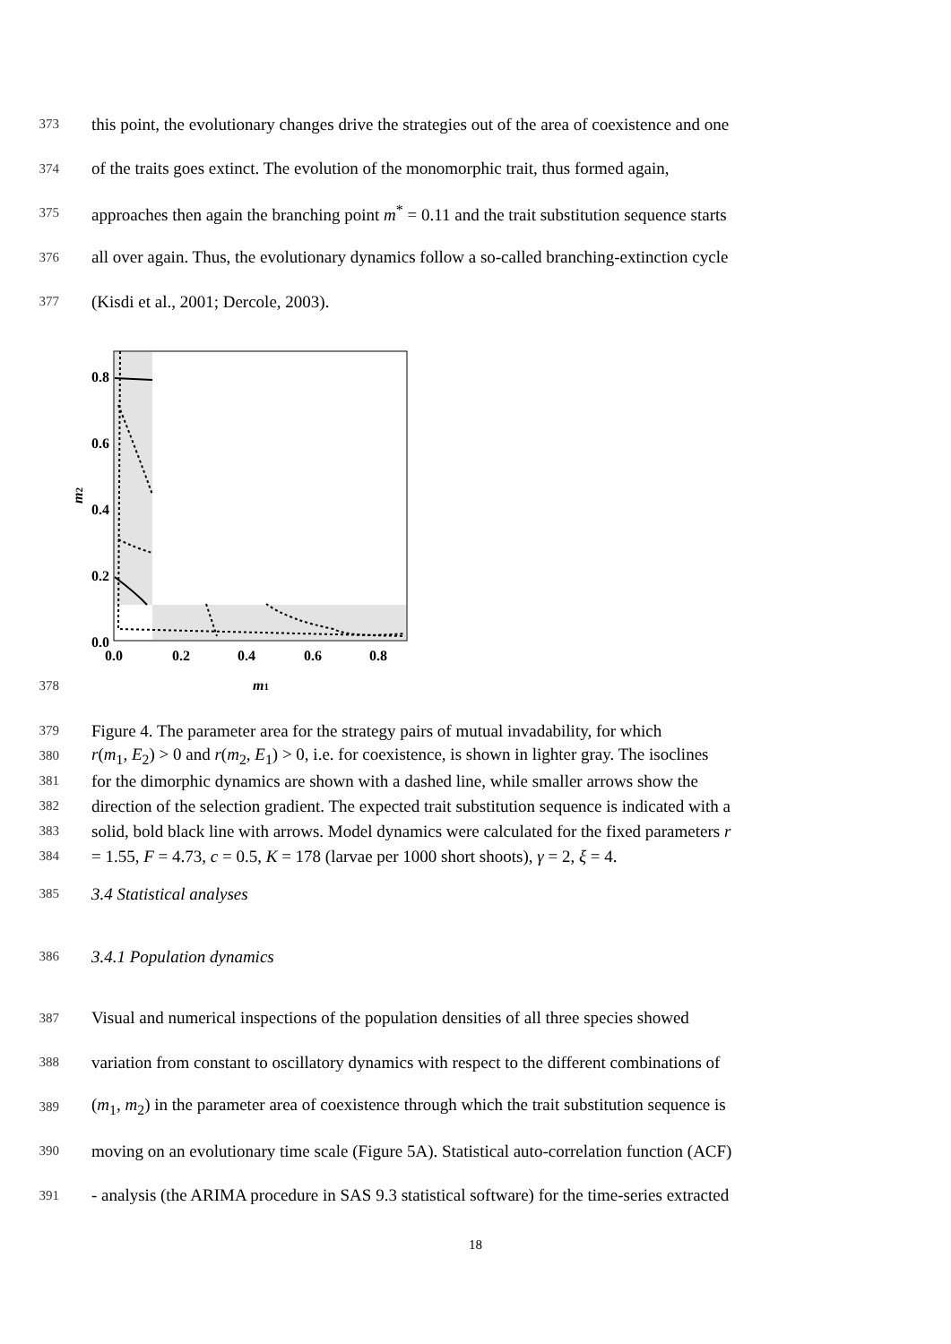373 this point, the evolutionary changes drive the strategies out of the area of coexistence and one
374 of the traits goes extinct. The evolution of the monomorphic trait, thus formed again,
375 approaches then again the branching point m<sup>*</sup> = 0.11 and the trait substitution sequence starts
376 all over again. Thus, the evolutionary dynamics follow a so-called branching-extinction cycle
377 (Kisdi et al., 2001; Dercole, 2003).
378
0.8
0.6
0.4
0.2
0.0
0.0
0.2
0.4
0.6
0.8
m1
m2
379 Figure 4. The parameter area for the strategy pairs of mutual invadability, for which
380 r(m<sub>1</sub>, E<sub>2</sub>) > 0 and r(m<sub>2</sub>, E<sub>1</sub>) > 0, i.e. for coexistence, is shown in lighter gray. The isoclines
381 for the dimorphic dynamics are shown with a dashed line, while smaller arrows show the
382 direction of the selection gradient. The expected trait substitution sequence is indicated with a
383 solid, bold black line with arrows. Model dynamics were calculated for the fixed parameters r
384 = 1.55, F = 4.73, c = 0.5, K = 178 (larvae per 1000 short shoots), γ = 2, ξ = 4.
385 3.4 Statistical analyses
386 3.4.1 Population dynamics
387 Visual and numerical inspections of the population densities of all three species showed
388 variation from constant to oscillatory dynamics with respect to the different combinations of
389 (m<sub>1</sub>, m<sub>2</sub>) in the parameter area of coexistence through which the trait substitution sequence is
390 moving on an evolutionary time scale (Figure 5A). Statistical auto-correlation function (ACF)
391 - analysis (the ARIMA procedure in SAS 9.3 statistical software) for the time-series extracted
18